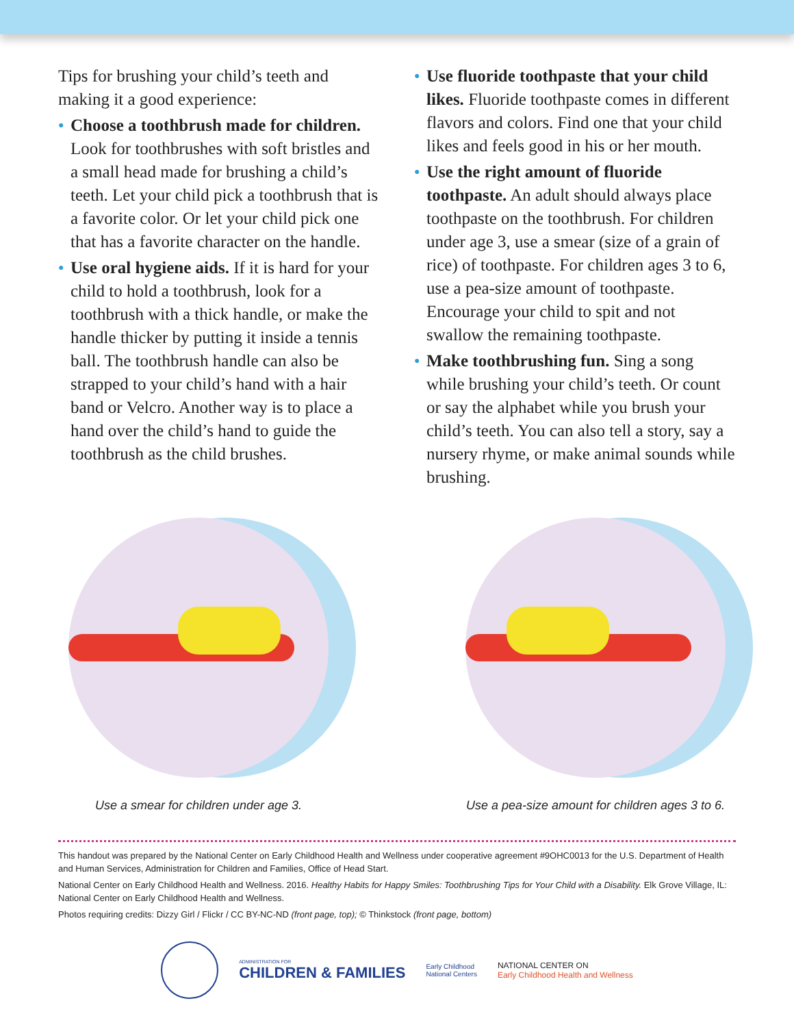Tips for brushing your child’s teeth and making it a good experience:
● Choose a toothbrush made for children. Look for toothbrushes with soft bristles and a small head made for brushing a child’s teeth. Let your child pick a toothbrush that is a favorite color. Or let your child pick one that has a favorite character on the handle.
● Use oral hygiene aids. If it is hard for your child to hold a toothbrush, look for a toothbrush with a thick handle, or make the handle thicker by putting it inside a tennis ball. The toothbrush handle can also be strapped to your child’s hand with a hair band or Velcro. Another way is to place a hand over the child’s hand to guide the toothbrush as the child brushes.
● Use fluoride toothpaste that your child likes. Fluoride toothpaste comes in different flavors and colors. Find one that your child likes and feels good in his or her mouth.
● Use the right amount of fluoride toothpaste. An adult should always place toothpaste on the toothbrush. For children under age 3, use a smear (size of a grain of rice) of toothpaste. For children ages 3 to 6, use a pea-size amount of toothpaste. Encourage your child to spit and not swallow the remaining toothpaste.
● Make toothbrushing fun. Sing a song while brushing your child’s teeth. Or count or say the alphabet while you brush your child’s teeth. You can also tell a story, say a nursery rhyme, or make animal sounds while brushing.
Use a smear for children under age 3. Use a pea-size amount for children ages 3 to 6.
This handout was prepared by the National Center on Early Childhood Health and Wellness under cooperative agreement #9OHC0013 for the U.S. Department of Health and Human Services, Administration for Children and Families, Office of Head Start.
National Center on Early Childhood Health and Wellness. 2016. Healthy Habits for Happy Smiles: Toothbrushing Tips for Your Child with a Disability. Elk Grove Village, IL: National Center on Early Childhood Health and Wellness.
Photos requiring credits: Dizzy Girl / Flickr / CC BY-NC-ND (front page, top); © Thinkstock (front page, bottom)
ADMINISTRATION FOR
CHILDREN & FAMILIES
Early Childhood
National Centers
NATIONAL CENTER ON
Early Childhood Health and Wellness